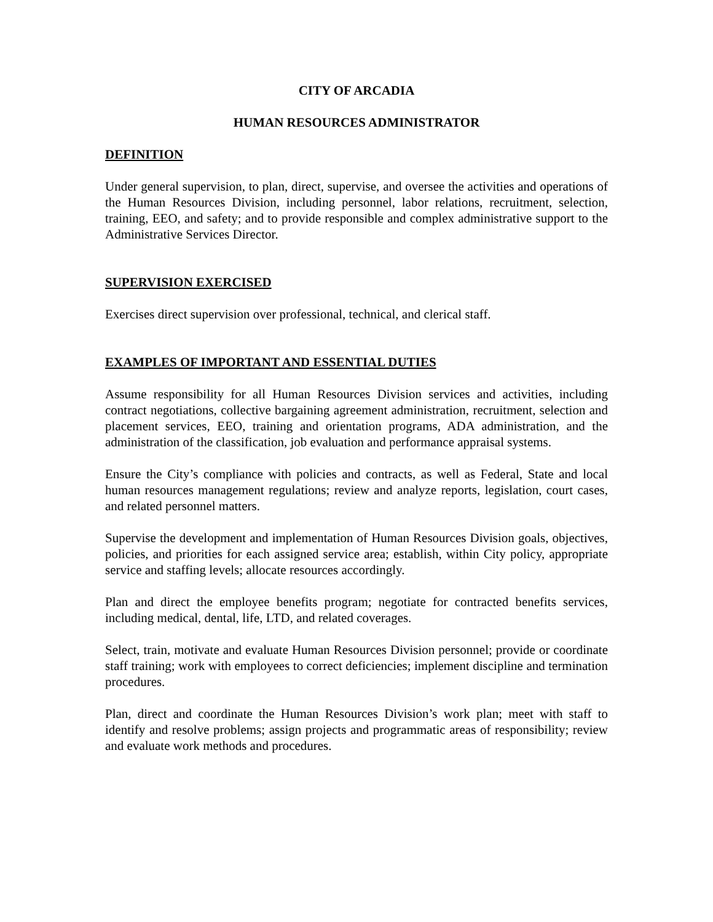CITY OF ARCADIA
HUMAN RESOURCES ADMINISTRATOR
DEFINITION
Under general supervision, to plan, direct, supervise, and oversee the activities and operations of the Human Resources Division, including personnel, labor relations, recruitment, selection, training, EEO, and safety; and to provide responsible and complex administrative support to the Administrative Services Director.
SUPERVISION EXERCISED
Exercises direct supervision over professional, technical, and clerical staff.
EXAMPLES OF IMPORTANT AND ESSENTIAL DUTIES
Assume responsibility for all Human Resources Division services and activities, including contract negotiations, collective bargaining agreement administration, recruitment, selection and placement services, EEO, training and orientation programs, ADA administration, and the administration of the classification, job evaluation and performance appraisal systems.
Ensure the City’s compliance with policies and contracts, as well as Federal, State and local human resources management regulations; review and analyze reports, legislation, court cases, and related personnel matters.
Supervise the development and implementation of Human Resources Division goals, objectives, policies, and priorities for each assigned service area; establish, within City policy, appropriate service and staffing levels; allocate resources accordingly.
Plan and direct the employee benefits program; negotiate for contracted benefits services, including medical, dental, life, LTD, and related coverages.
Select, train, motivate and evaluate Human Resources Division personnel; provide or coordinate staff training; work with employees to correct deficiencies; implement discipline and termination procedures.
Plan, direct and coordinate the Human Resources Division’s work plan; meet with staff to identify and resolve problems; assign projects and programmatic areas of responsibility; review and evaluate work methods and procedures.